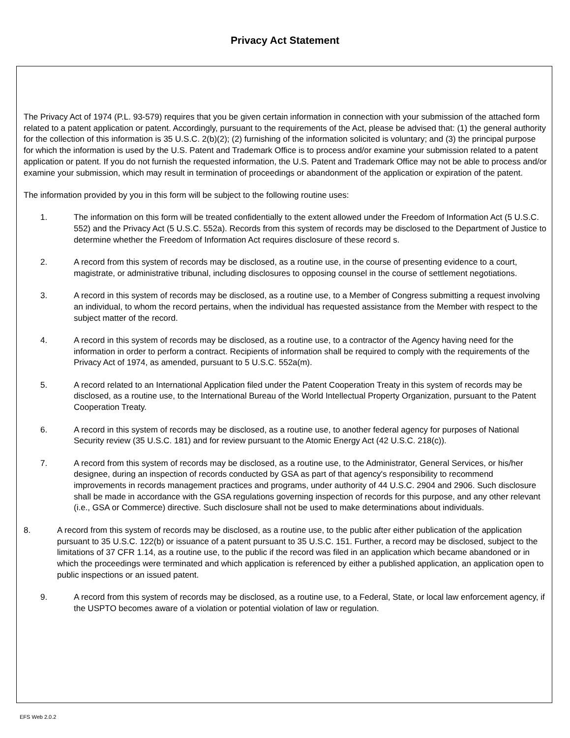Privacy Act Statement
The Privacy Act of 1974 (P.L. 93-579) requires that you be given certain information in connection with your submission of the attached form related to a patent application or patent. Accordingly, pursuant to the requirements of the Act, please be advised that: (1) the general authority for the collection of this information is 35 U.S.C. 2(b)(2); (2) furnishing of the information solicited is voluntary; and (3) the principal purpose for which the information is used by the U.S. Patent and Trademark Office is to process and/or examine your submission related to a patent application or patent. If you do not furnish the requested information, the U.S. Patent and Trademark Office may not be able to process and/or examine your submission, which may result in termination of proceedings or abandonment of the application or expiration of the patent.
The information provided by you in this form will be subject to the following routine uses:
1. The information on this form will be treated confidentially to the extent allowed under the Freedom of Information Act (5 U.S.C. 552) and the Privacy Act (5 U.S.C. 552a). Records from this system of records may be disclosed to the Department of Justice to determine whether the Freedom of Information Act requires disclosure of these record s.
2. A record from this system of records may be disclosed, as a routine use, in the course of presenting evidence to a court, magistrate, or administrative tribunal, including disclosures to opposing counsel in the course of settlement negotiations.
3. A record in this system of records may be disclosed, as a routine use, to a Member of Congress submitting a request involving an individual, to whom the record pertains, when the individual has requested assistance from the Member with respect to the subject matter of the record.
4. A record in this system of records may be disclosed, as a routine use, to a contractor of the Agency having need for the information in order to perform a contract. Recipients of information shall be required to comply with the requirements of the Privacy Act of 1974, as amended, pursuant to 5 U.S.C. 552a(m).
5. A record related to an International Application filed under the Patent Cooperation Treaty in this system of records may be disclosed, as a routine use, to the International Bureau of the World Intellectual Property Organization, pursuant to the Patent Cooperation Treaty.
6. A record in this system of records may be disclosed, as a routine use, to another federal agency for purposes of National Security review (35 U.S.C. 181) and for review pursuant to the Atomic Energy Act (42 U.S.C. 218(c)).
7. A record from this system of records may be disclosed, as a routine use, to the Administrator, General Services, or his/her designee, during an inspection of records conducted by GSA as part of that agency's responsibility to recommend improvements in records management practices and programs, under authority of 44 U.S.C. 2904 and 2906. Such disclosure shall be made in accordance with the GSA regulations governing inspection of records for this purpose, and any other relevant (i.e., GSA or Commerce) directive. Such disclosure shall not be used to make determinations about individuals.
8. A record from this system of records may be disclosed, as a routine use, to the public after either publication of the application pursuant to 35 U.S.C. 122(b) or issuance of a patent pursuant to 35 U.S.C. 151. Further, a record may be disclosed, subject to the limitations of 37 CFR 1.14, as a routine use, to the public if the record was filed in an application which became abandoned or in which the proceedings were terminated and which application is referenced by either a published application, an application open to public inspections or an issued patent.
9. A record from this system of records may be disclosed, as a routine use, to a Federal, State, or local law enforcement agency, if the USPTO becomes aware of a violation or potential violation of law or regulation.
EFS Web 2.0.2